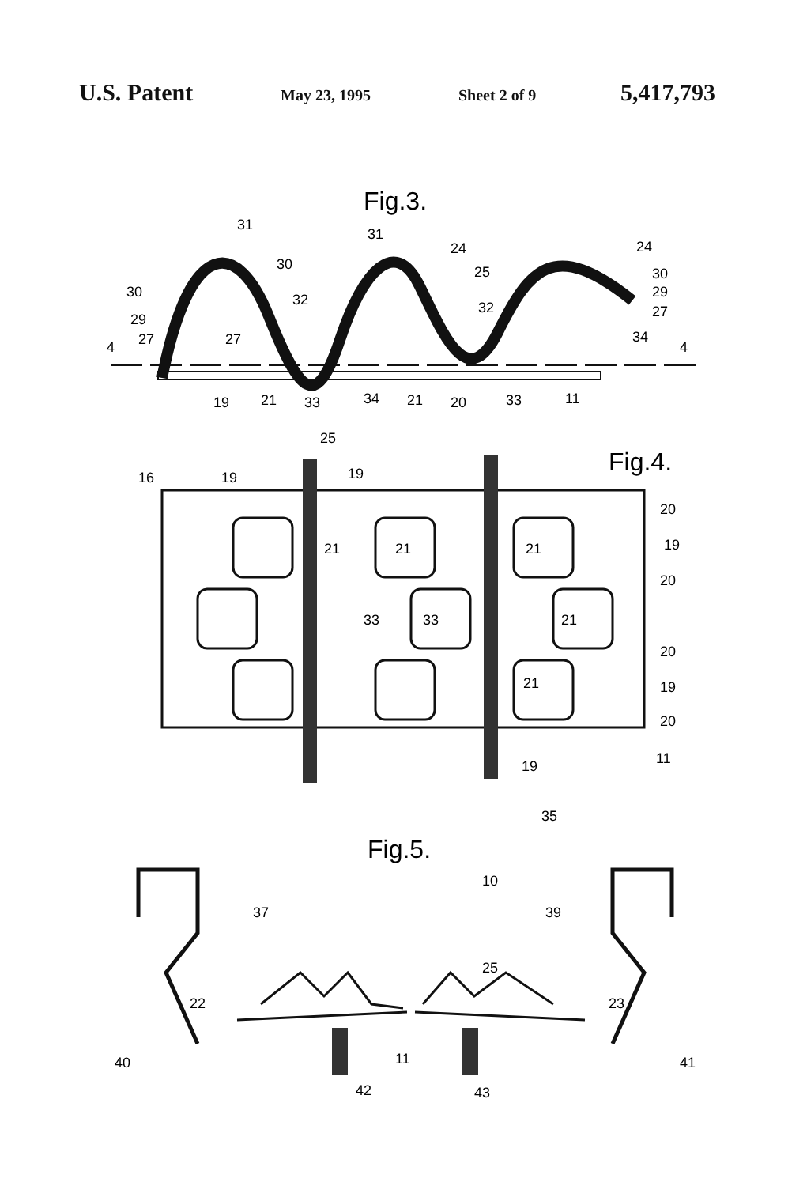U.S. Patent
May 23, 1995 Sheet 2 of 9
5,417,793
Fig.3.
4
4
31
31
30
30
29
27
27
24
25
32
32
24
30
29
27
34
19
21
33
34
21
20
33
11
Fig.4.
25
16
19
19
20
19
20
20
19
20
21
21
21
21
21
33
33
19
11
Fig.5.
35
10
37
39
25
22
23
40
11
41
42
43